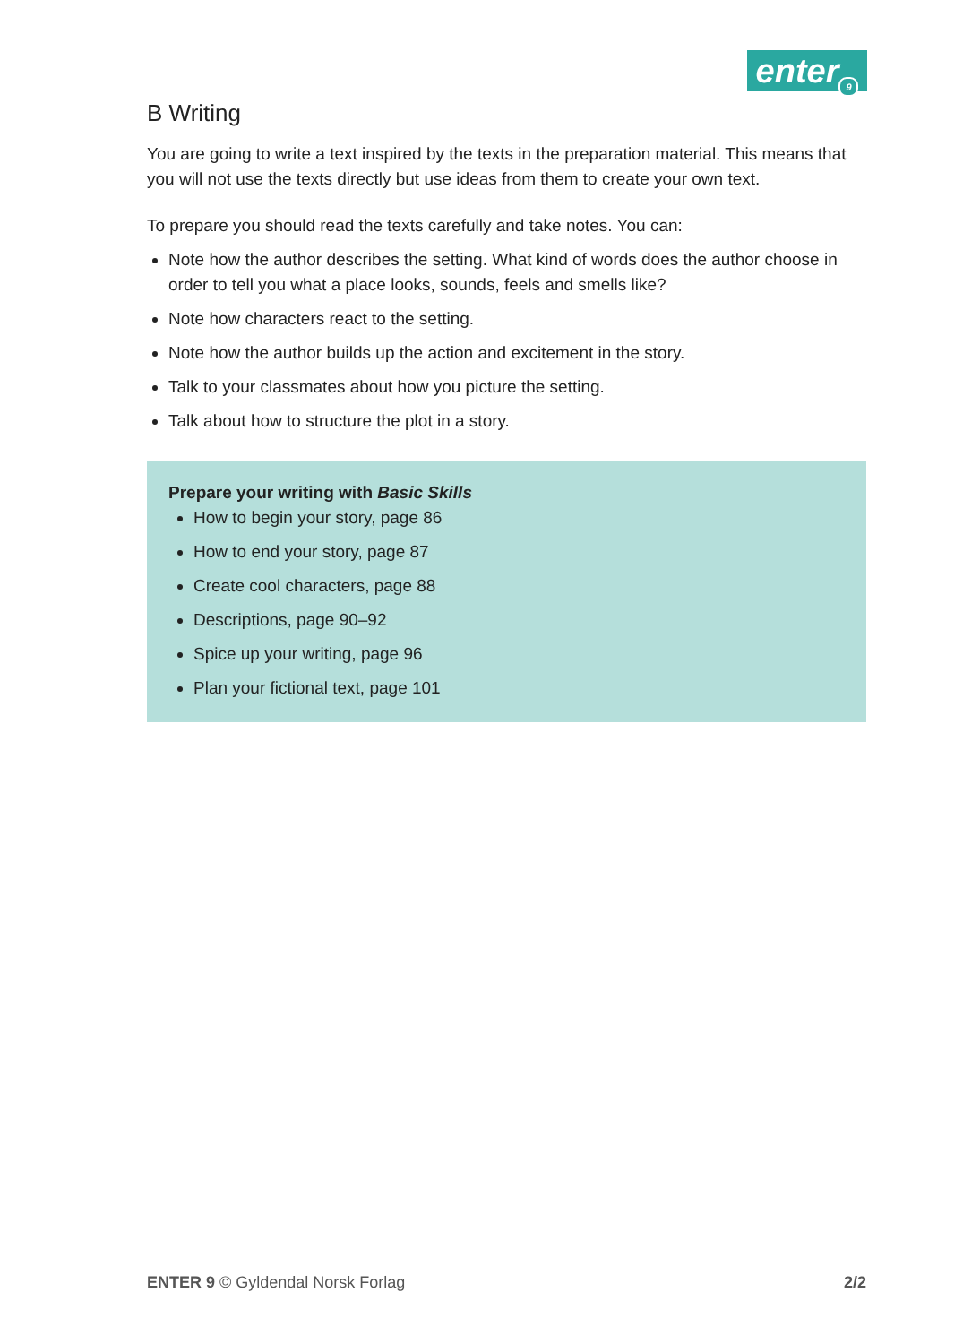enter<sub>9</sub>
B Writing
You are going to write a text inspired by the texts in the preparation material. This means that you will not use the texts directly but use ideas from them to create your own text.
To prepare you should read the texts carefully and take notes. You can:
Note how the author describes the setting. What kind of words does the author choose in order to tell you what a place looks, sounds, feels and smells like?
Note how characters react to the setting.
Note how the author builds up the action and excitement in the story.
Talk to your classmates about how you picture the setting.
Talk about how to structure the plot in a story.
Prepare your writing with Basic Skills
How to begin your story, page 86
How to end your story, page 87
Create cool characters, page 88
Descriptions, page 90–92
Spice up your writing, page 96
Plan your fictional text, page 101
ENTER 9 © Gyldendal Norsk Forlag 2/2